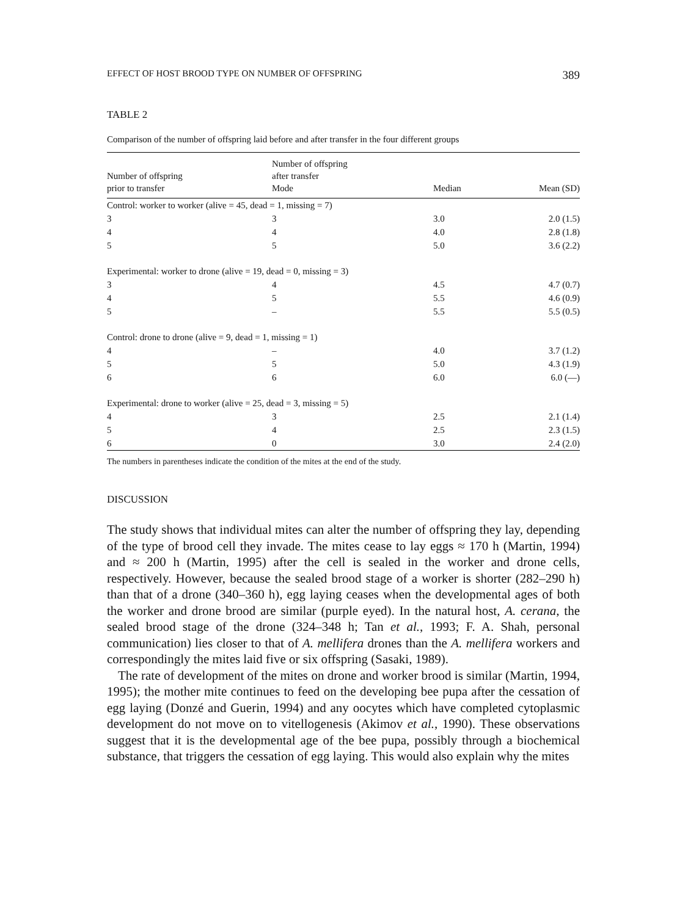EFFECT OF HOST BROOD TYPE ON NUMBER OF OFFSPRING 389
TABLE 2
Comparison of the number of offspring laid before and after transfer in the four different groups
| Number of offspring prior to transfer | Number of offspring after transfer Mode | Median | Mean (SD) |
| --- | --- | --- | --- |
| Control: worker to worker (alive = 45, dead = 1, missing = 7) | | | |
| 3 | 3 | 3.0 | 2.0 (1.5) |
| 4 | 4 | 4.0 | 2.8 (1.8) |
| 5 | 5 | 5.0 | 3.6 (2.2) |
| Experimental: worker to drone (alive = 19, dead = 0, missing = 3) | | | |
| 3 | 4 | 4.5 | 4.7 (0.7) |
| 4 | 5 | 5.5 | 4.6 (0.9) |
| 5 | – | 5.5 | 5.5 (0.5) |
| Control: drone to drone (alive = 9, dead = 1, missing = 1) | | | |
| 4 | – | 4.0 | 3.7 (1.2) |
| 5 | 5 | 5.0 | 4.3 (1.9) |
| 6 | 6 | 6.0 | 6.0 (—) |
| Experimental: drone to worker (alive = 25, dead = 3, missing = 5) | | | |
| 4 | 3 | 2.5 | 2.1 (1.4) |
| 5 | 4 | 2.5 | 2.3 (1.5) |
| 6 | 0 | 3.0 | 2.4 (2.0) |
The numbers in parentheses indicate the condition of the mites at the end of the study.
DISCUSSION
The study shows that individual mites can alter the number of offspring they lay, depending of the type of brood cell they invade. The mites cease to lay eggs ≈ 170 h (Martin, 1994) and ≈ 200 h (Martin, 1995) after the cell is sealed in the worker and drone cells, respectively. However, because the sealed brood stage of a worker is shorter (282–290 h) than that of a drone (340–360 h), egg laying ceases when the developmental ages of both the worker and drone brood are similar (purple eyed). In the natural host, A. cerana, the sealed brood stage of the drone (324–348 h; Tan et al., 1993; F. A. Shah, personal communication) lies closer to that of A. mellifera drones than the A. mellifera workers and correspondingly the mites laid five or six offspring (Sasaki, 1989).
The rate of development of the mites on drone and worker brood is similar (Martin, 1994, 1995); the mother mite continues to feed on the developing bee pupa after the cessation of egg laying (Donzé and Guerin, 1994) and any oocytes which have completed cytoplasmic development do not move on to vitellogenesis (Akimov et al., 1990). These observations suggest that it is the developmental age of the bee pupa, possibly through a biochemical substance, that triggers the cessation of egg laying. This would also explain why the mites